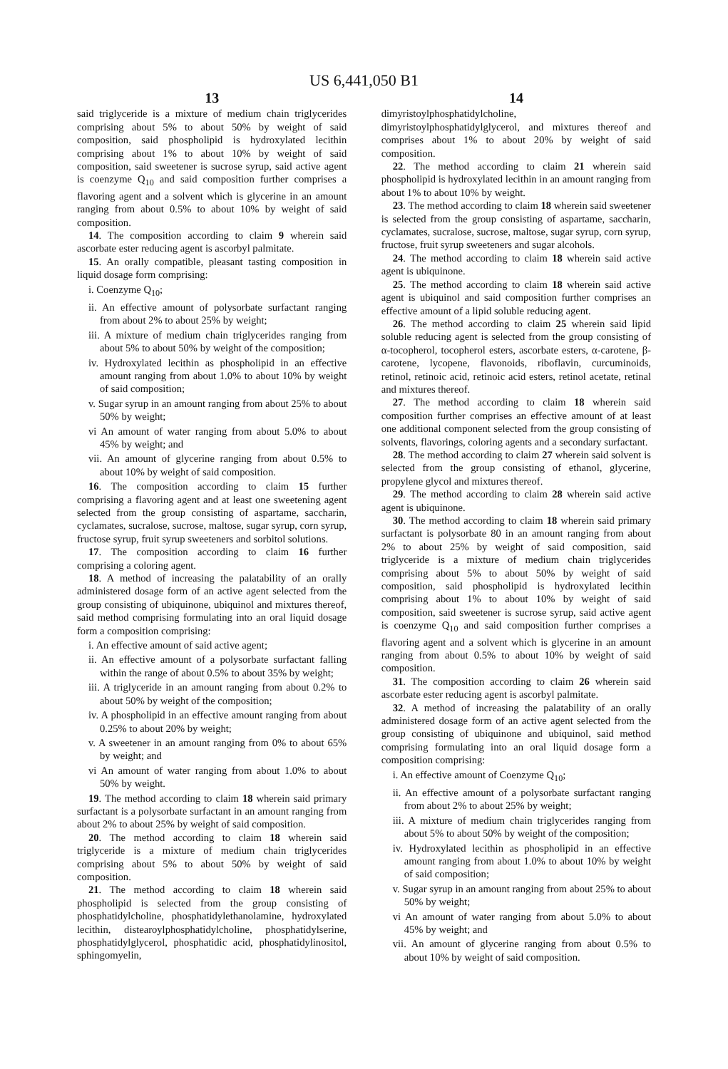US 6,441,050 B1
13
said triglyceride is a mixture of medium chain triglycerides comprising about 5% to about 50% by weight of said composition, said phospholipid is hydroxylated lecithin comprising about 1% to about 10% by weight of said composition, said sweetener is sucrose syrup, said active agent is coenzyme Q<sub>10</sub> and said composition further comprises a flavoring agent and a solvent which is glycerine in an amount ranging from about 0.5% to about 10% by weight of said composition.
14. The composition according to claim 9 wherein said ascorbate ester reducing agent is ascorbyl palmitate.
15. An orally compatible, pleasant tasting composition in liquid dosage form comprising:
i. Coenzyme Q<sub>10</sub>;
ii. An effective amount of polysorbate surfactant ranging from about 2% to about 25% by weight;
iii. A mixture of medium chain triglycerides ranging from about 5% to about 50% by weight of the composition;
iv. Hydroxylated lecithin as phospholipid in an effective amount ranging from about 1.0% to about 10% by weight of said composition;
v. Sugar syrup in an amount ranging from about 25% to about 50% by weight;
vi An amount of water ranging from about 5.0% to about 45% by weight; and
vii. An amount of glycerine ranging from about 0.5% to about 10% by weight of said composition.
16. The composition according to claim 15 further comprising a flavoring agent and at least one sweetening agent selected from the group consisting of aspartame, saccharin, cyclamates, sucralose, sucrose, maltose, sugar syrup, corn syrup, fructose syrup, fruit syrup sweeteners and sorbitol solutions.
17. The composition according to claim 16 further comprising a coloring agent.
18. A method of increasing the palatability of an orally administered dosage form of an active agent selected from the group consisting of ubiquinone, ubiquinol and mixtures thereof, said method comprising formulating into an oral liquid dosage form a composition comprising:
i. An effective amount of said active agent;
ii. An effective amount of a polysorbate surfactant falling within the range of about 0.5% to about 35% by weight;
iii. A triglyceride in an amount ranging from about 0.2% to about 50% by weight of the composition;
iv. A phospholipid in an effective amount ranging from about 0.25% to about 20% by weight;
v. A sweetener in an amount ranging from 0% to about 65% by weight; and
vi An amount of water ranging from about 1.0% to about 50% by weight.
19. The method according to claim 18 wherein said primary surfactant is a polysorbate surfactant in an amount ranging from about 2% to about 25% by weight of said composition.
20. The method according to claim 18 wherein said triglyceride is a mixture of medium chain triglycerides comprising about 5% to about 50% by weight of said composition.
21. The method according to claim 18 wherein said phospholipid is selected from the group consisting of phosphatidylcholine, phosphatidylethanolamine, hydroxylated lecithin, distearoylphosphatidylcholine, phosphatidylserine, phosphatidylglycerol, phosphatidic acid, phosphatidylinositol, sphingomyelin,
14
dimyristoylphosphatidylcholine, dimyristoylphosphatidylglycerol, and mixtures thereof and comprises about 1% to about 20% by weight of said composition.
22. The method according to claim 21 wherein said phospholipid is hydroxylated lecithin in an amount ranging from about 1% to about 10% by weight.
23. The method according to claim 18 wherein said sweetener is selected from the group consisting of aspartame, saccharin, cyclamates, sucralose, sucrose, maltose, sugar syrup, corn syrup, fructose, fruit syrup sweeteners and sugar alcohols.
24. The method according to claim 18 wherein said active agent is ubiquinone.
25. The method according to claim 18 wherein said active agent is ubiquinol and said composition further comprises an effective amount of a lipid soluble reducing agent.
26. The method according to claim 25 wherein said lipid soluble reducing agent is selected from the group consisting of α-tocopherol, tocopherol esters, ascorbate esters, α-carotene, β-carotene, lycopene, flavonoids, riboflavin, curcuminoids, retinol, retinoic acid, retinoic acid esters, retinol acetate, retinal and mixtures thereof.
27. The method according to claim 18 wherein said composition further comprises an effective amount of at least one additional component selected from the group consisting of solvents, flavorings, coloring agents and a secondary surfactant.
28. The method according to claim 27 wherein said solvent is selected from the group consisting of ethanol, glycerine, propylene glycol and mixtures thereof.
29. The method according to claim 28 wherein said active agent is ubiquinone.
30. The method according to claim 18 wherein said primary surfactant is polysorbate 80 in an amount ranging from about 2% to about 25% by weight of said composition, said triglyceride is a mixture of medium chain triglycerides comprising about 5% to about 50% by weight of said composition, said phospholipid is hydroxylated lecithin comprising about 1% to about 10% by weight of said composition, said sweetener is sucrose syrup, said active agent is coenzyme Q<sub>10</sub> and said composition further comprises a flavoring agent and a solvent which is glycerine in an amount ranging from about 0.5% to about 10% by weight of said composition.
31. The composition according to claim 26 wherein said ascorbate ester reducing agent is ascorbyl palmitate.
32. A method of increasing the palatability of an orally administered dosage form of an active agent selected from the group consisting of ubiquinone and ubiquinol, said method comprising formulating into an oral liquid dosage form a composition comprising:
i. An effective amount of Coenzyme Q<sub>10</sub>;
ii. An effective amount of a polysorbate surfactant ranging from about 2% to about 25% by weight;
iii. A mixture of medium chain triglycerides ranging from about 5% to about 50% by weight of the composition;
iv. Hydroxylated lecithin as phospholipid in an effective amount ranging from about 1.0% to about 10% by weight of said composition;
v. Sugar syrup in an amount ranging from about 25% to about 50% by weight;
vi An amount of water ranging from about 5.0% to about 45% by weight; and
vii. An amount of glycerine ranging from about 0.5% to about 10% by weight of said composition.